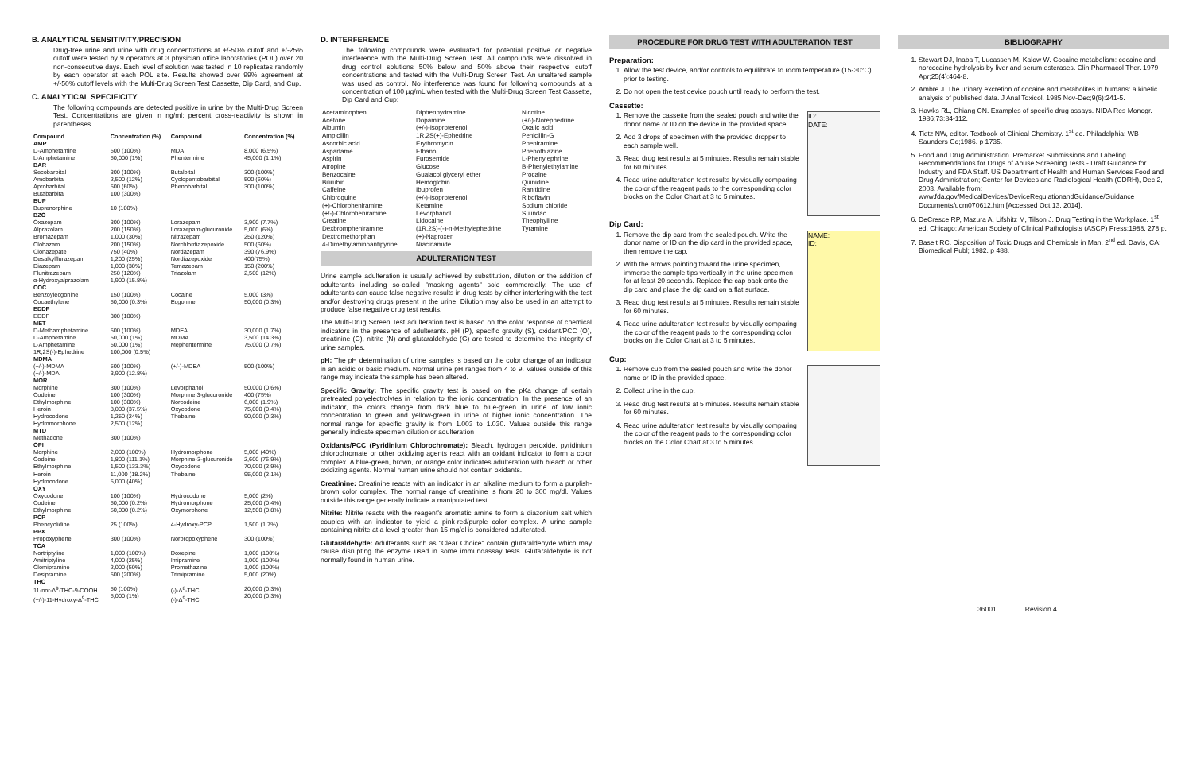B. ANALYTICAL SENSITIVITY/PRECISION
Drug-free urine and urine with drug concentrations at +/-50% cutoff and +/-25% cutoff were tested by 9 operators at 3 physician office laboratories (POL) over 20 non-consecutive days. Each level of solution was tested in 10 replicates randomly by each operator at each POL site. Results showed over 99% agreement at +/-50% cutoff levels with the Multi-Drug Screen Test Cassette, Dip Card, and Cup.
C. ANALYTICAL SPECIFICITY
The following compounds are detected positive in urine by the Multi-Drug Screen Test. Concentrations are given in ng/ml; percent cross-reactivity is shown in parentheses.
| Compound | Concentration (%) | Compound | Concentration (%) |
| --- | --- | --- | --- |
| AMP | | | |
| D-Amphetamine L-Amphetamine | 500 (100%) 50,000 (1%) | MDA Phentermine | 8,000 (6.5%) 45,000 (1.1%) |
| BAR | | | |
| Secobarbital Amobarbital Aprobarbital Butabarbital | 300 (100%) 2,500 (12%) 500 (60%) 100 (300%) | Butalbital Cyclopentobarbital Phenobarbital | 300 (100%) 500 (60%) 300 (100%) |
| BUP | | | |
| Buprenorphine | 10 (100%) | | |
| BZO | | | |
| Oxazepam Alprazolam Bromazepam Clobazam Clonazepate Desalkylflurazepam Diazepam Flunitrazepam α-Hydroxyalprazolam | 300 (100%) 200 (150%) 1,000 (30%) 200 (150%) 750 (40%) 1,200 (25%) 1,000 (30%) 250 (120%) 1,900 (15.8%) | Lorazepam Lorazepam-glucuronide Nitrazepam Norchlordiazepoxide Nordazepam Nordiazepoxide Temazepam Triazolam | 3,900 (7.7%) 5,000 (6%) 250 (120%) 500 (60%) 390 (76.9%) 400(75%) 150 (200%) 2,500 (12%) |
| COC | | | |
| Benzoylecgonine Cocaethylene | 150 (100%) 50,000 (0.3%) | Cocaine Ecgonine | 5,000 (3%) 50,000 (0.3%) |
| EDDP | | | |
| EDDP | 300 (100%) | | |
| MET | | | |
| D-Methamphetamine D-Amphetamine L-Amphetamine 1R,2S(-)-Ephedrine | 500 (100%) 50,000 (1%) 50,000 (1%) 100,000 (0.5%) | MDEA MDMA Mephentermine | 30,000 (1.7%) 3,500 (14.3%) 75,000 (0.7%) |
| MDMA | | | |
| (+/-)-MDMA (+/-)-MDA | 500 (100%) 3,900 (12.8%) | (+/-)-MDEA | 500 (100%) |
| MOR | | | |
| Morphine Codeine Ethylmorphine Heroin Hydrocodone Hydromorphone | 300 (100%) 100 (300%) 100 (300%) 8,000 (37.5%) 1,250 (24%) 2,500 (12%) | Levorphanol Morphine 3-glucuronide Norcodeine Oxycodone Thebaine | 50,000 (0.6%) 400 (75%) 6,000 (1.9%) 75,000 (0.4%) 90,000 (0.3%) |
| MTD | | | |
| Methadone | 300 (100%) | | |
| OPI | | | |
| Morphine Codeine Ethylmorphine Heroin Hydrocodone | 2,000 (100%) 1,800 (111.1%) 1,500 (133.3%) 11,000 (18.2%) 5,000 (40%) | Hydromorphone Morphine-3-glucuronide Oxycodone Thebaine | 5,000 (40%) 2,600 (76.9%) 70,000 (2.9%) 95,000 (2.1%) |
| OXY | | | |
| Oxycodone Codeine Ethylmorphine | 100 (100%) 50,000 (0.2%) 50,000 (0.2%) | Hydrocodone Hydromorphone Oxymorphone | 5,000 (2%) 25,000 (0.4%) 12,500 (0.8%) |
| PCP | | | |
| Phencyclidine | 25 (100%) | 4-Hydroxy-PCP | 1,500 (1.7%) |
| PPX | | | |
| Propoxyphene | 300 (100%) | Norpropoxyphene | 300 (100%) |
| TCA | | | |
| Nortriptyline Amitriptyline Clomipramine Desipramine | 1,000 (100%) 4,000 (25%) 2,000 (50%) 500 (200%) | Doxepine Imipramine Promethazine Trimipramine | 1,000 (100%) 1,000 (100%) 1,000 (100%) 5,000 (20%) |
| THC | | | |
| 11-nor-Δ<sup>9</sup>-THC-9-COOH (+/-)-11-Hydroxy-Δ<sup>9</sup>-THC | 50 (100%) 5,000 (1%) | (-)-Δ<sup>8</sup>-THC (-)-Δ<sup>9</sup>-THC | 20,000 (0.3%) 20,000 (0.3%) |
D. INTERFERENCE
The following compounds were evaluated for potential positive or negative interference with the Multi-Drug Screen Test. All compounds were dissolved in drug control solutions 50% below and 50% above their respective cutoff concentrations and tested with the Multi-Drug Screen Test. An unaltered sample was used as control. No interference was found for following compounds at a concentration of 100 µg/mL when tested with the Multi-Drug Screen Test Cassette, Dip Card and Cup:
| Acetaminophen Acetone Albumin Ampicillin Ascorbic acid Aspartame Aspirin Atropine Benzocaine Bilirubin Caffeine Chloroquine (+)-Chlorpheniramine (+/-)-Chlorpheniramine Creatine Dexbrompheniramine Dextromethorphan 4-Dimethylaminoantipyrine | Diphenhydramine Dopamine (+/-)-Isoproterenol 1R,2S(+)-Ephedrine Erythromycin Ethanol Furosemide Glucose Guaiacol glyceryl ether Hemoglobin Ibuprofen (+/-)-Isoproterenol Ketamine Levorphanol Lidocaine (1R,2S)-(-)-n-Methylephedrine (+)-Naproxen Niacinamide | Nicotine (+/-)-Norephedrine Oxalic acid Penicillin-G Pheniramine Phenothiazine L-Phenylephrine B-Phenylethylamine Procaine Quinidine Ranitidine Riboflavin Sodium chloride Sulindac Theophylline Tyramine |
ADULTERATION TEST
Urine sample adulteration is usually achieved by substitution, dilution or the addition of adulterants including so-called "masking agents" sold commercially. The use of adulterants can cause false negative results in drug tests by either interfering with the test and/or destroying drugs present in the urine. Dilution may also be used in an attempt to produce false negative drug test results.
The Multi-Drug Screen Test adulteration test is based on the color response of chemical indicators in the presence of adulterants. pH (P), specific gravity (S), oxidant/PCC (O), creatinine (C), nitrite (N) and glutaraldehyde (G) are tested to determine the integrity of urine samples.
pH: The pH determination of urine samples is based on the color change of an indicator in an acidic or basic medium. Normal urine pH ranges from 4 to 9. Values outside of this range may indicate the sample has been altered.
Specific Gravity: The specific gravity test is based on the pKa change of certain pretreated polyelectrolytes in relation to the ionic concentration. In the presence of an indicator, the colors change from dark blue to blue-green in urine of low ionic concentration to green and yellow-green in urine of higher ionic concentration. The normal range for specific gravity is from 1.003 to 1.030. Values outside this range generally indicate specimen dilution or adulteration
Oxidants/PCC (Pyridinium Chlorochromate): Bleach, hydrogen peroxide, pyridinium chlorochromate or other oxidizing agents react with an oxidant indicator to form a color complex. A blue-green, brown, or orange color indicates adulteration with bleach or other oxidizing agents. Normal human urine should not contain oxidants.
Creatinine: Creatinine reacts with an indicator in an alkaline medium to form a purplish-brown color complex. The normal range of creatinine is from 20 to 300 mg/dl. Values outside this range generally indicate a manipulated test.
Nitrite: Nitrite reacts with the reagent's aromatic amine to form a diazonium salt which couples with an indicator to yield a pink-red/purple color complex. A urine sample containing nitrite at a level greater than 15 mg/dl is considered adulterated.
Glutaraldehyde: Adulterants such as "Clear Choice" contain glutaraldehyde which may cause disrupting the enzyme used in some immunoassay tests. Glutaraldehyde is not normally found in human urine.
PROCEDURE FOR DRUG TEST WITH ADULTERATION TEST
Preparation:
1. Allow the test device, and/or controls to equilibrate to room temperature (15-30°C) prior to testing.
2. Do not open the test device pouch until ready to perform the test.
Cassette:
1. Remove the cassette from the sealed pouch and write the donor name or ID on the device in the provided space.
2. Add 3 drops of specimen with the provided dropper to each sample well.
3. Read drug test results at 5 minutes. Results remain stable for 60 minutes.
4. Read urine adulteration test results by visually comparing the color of the reagent pads to the corresponding color blocks on the Color Chart at 3 to 5 minutes.
ID:
DATE:
Dip Card:
1. Remove the dip card from the sealed pouch. Write the donor name or ID on the dip card in the provided space, then remove the cap.
2. With the arrows pointing toward the urine specimen, immerse the sample tips vertically in the urine specimen for at least 20 seconds. Replace the cap back onto the dip card and place the dip card on a flat surface.
3. Read drug test results at 5 minutes. Results remain stable for 60 minutes.
4. Read urine adulteration test results by visually comparing the color of the reagent pads to the corresponding color blocks on the Color Chart at 3 to 5 minutes.
NAME:
ID:
Cup:
1. Remove cup from the sealed pouch and write the donor name or ID in the provided space.
2. Collect urine in the cup.
3. Read drug test results at 5 minutes. Results remain stable for 60 minutes.
4. Read urine adulteration test results by visually comparing the color of the reagent pads to the corresponding color blocks on the Color Chart at 3 to 5 minutes.
BIBLIOGRAPHY
1. Stewart DJ, Inaba T, Lucassen M, Kalow W. Cocaine metabolism: cocaine and norcocaine hydrolysis by liver and serum esterases. Clin Pharmacol Ther. 1979 Apr;25(4):464-8.
2. Ambre J. The urinary excretion of cocaine and metabolites in humans: a kinetic analysis of published data. J Anal Toxicol. 1985 Nov-Dec;9(6):241-5.
3. Hawks RL, Chiang CN. Examples of specific drug assays. NIDA Res Monogr. 1986;73:84-112.
4. Tietz NW, editor. Textbook of Clinical Chemistry. 1<sup>st</sup> ed. Philadelphia: WB Saunders Co;1986. p 1735.
5. Food and Drug Administration. Premarket Submissions and Labeling Recommendations for Drugs of Abuse Screening Tests - Draft Guidance for Industry and FDA Staff. US Department of Health and Human Services Food and Drug Administration; Center for Devices and Radiological Health (CDRH), Dec 2, 2003. Available from: www.fda.gov/MedicalDevices/DeviceRegulationandGuidance/Guidance Documents/ucm070612.htm [Accessed Oct 13, 2014].
6. DeCresce RP, Mazura A, Lifshitz M, Tilson J. Drug Testing in the Workplace. 1<sup>st</sup> ed. Chicago: American Society of Clinical Pathologists (ASCP) Press;1988. 278 p.
7. Baselt RC. Disposition of Toxic Drugs and Chemicals in Man. 2<sup>nd</sup> ed. Davis, CA: Biomedical Publ; 1982. p 488.
36001 Revision 4